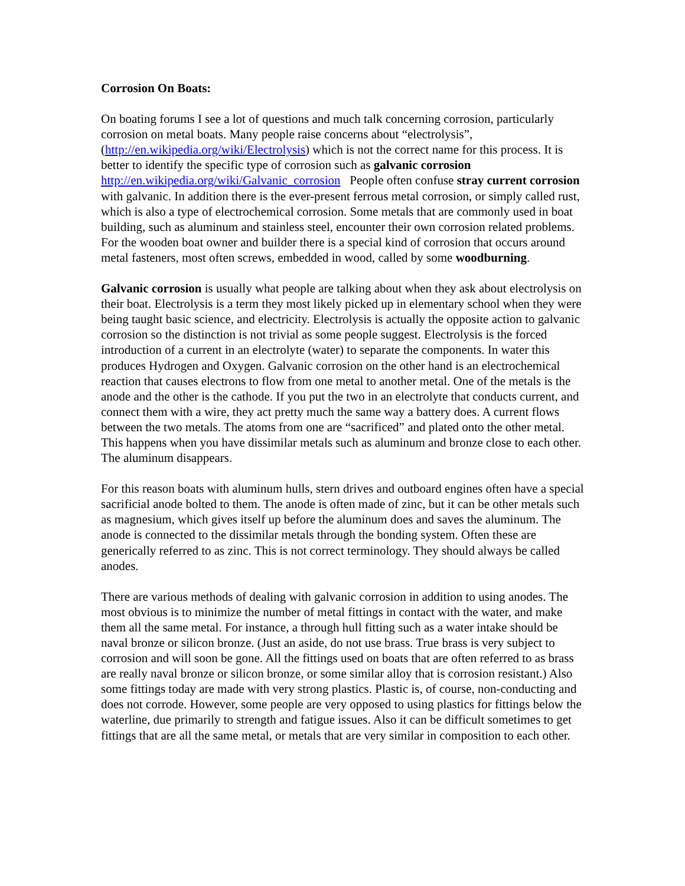Corrosion On Boats:
On boating forums I see a lot of questions and much talk concerning corrosion, particularly corrosion on metal boats. Many people raise concerns about “electrolysis”, (http://en.wikipedia.org/wiki/Electrolysis) which is not the correct name for this process. It is better to identify the specific type of corrosion such as galvanic corrosion http://en.wikipedia.org/wiki/Galvanic_corrosion People often confuse stray current corrosion with galvanic. In addition there is the ever-present ferrous metal corrosion, or simply called rust, which is also a type of electrochemical corrosion. Some metals that are commonly used in boat building, such as aluminum and stainless steel, encounter their own corrosion related problems. For the wooden boat owner and builder there is a special kind of corrosion that occurs around metal fasteners, most often screws, embedded in wood, called by some woodburning.
Galvanic corrosion is usually what people are talking about when they ask about electrolysis on their boat. Electrolysis is a term they most likely picked up in elementary school when they were being taught basic science, and electricity. Electrolysis is actually the opposite action to galvanic corrosion so the distinction is not trivial as some people suggest. Electrolysis is the forced introduction of a current in an electrolyte (water) to separate the components. In water this produces Hydrogen and Oxygen. Galvanic corrosion on the other hand is an electrochemical reaction that causes electrons to flow from one metal to another metal. One of the metals is the anode and the other is the cathode. If you put the two in an electrolyte that conducts current, and connect them with a wire, they act pretty much the same way a battery does. A current flows between the two metals. The atoms from one are “sacrificed” and plated onto the other metal. This happens when you have dissimilar metals such as aluminum and bronze close to each other. The aluminum disappears.
For this reason boats with aluminum hulls, stern drives and outboard engines often have a special sacrificial anode bolted to them. The anode is often made of zinc, but it can be other metals such as magnesium, which gives itself up before the aluminum does and saves the aluminum. The anode is connected to the dissimilar metals through the bonding system. Often these are generically referred to as zinc. This is not correct terminology. They should always be called anodes.
There are various methods of dealing with galvanic corrosion in addition to using anodes. The most obvious is to minimize the number of metal fittings in contact with the water, and make them all the same metal. For instance, a through hull fitting such as a water intake should be naval bronze or silicon bronze. (Just an aside, do not use brass. True brass is very subject to corrosion and will soon be gone. All the fittings used on boats that are often referred to as brass are really naval bronze or silicon bronze, or some similar alloy that is corrosion resistant.) Also some fittings today are made with very strong plastics. Plastic is, of course, non-conducting and does not corrode. However, some people are very opposed to using plastics for fittings below the waterline, due primarily to strength and fatigue issues. Also it can be difficult sometimes to get fittings that are all the same metal, or metals that are very similar in composition to each other.